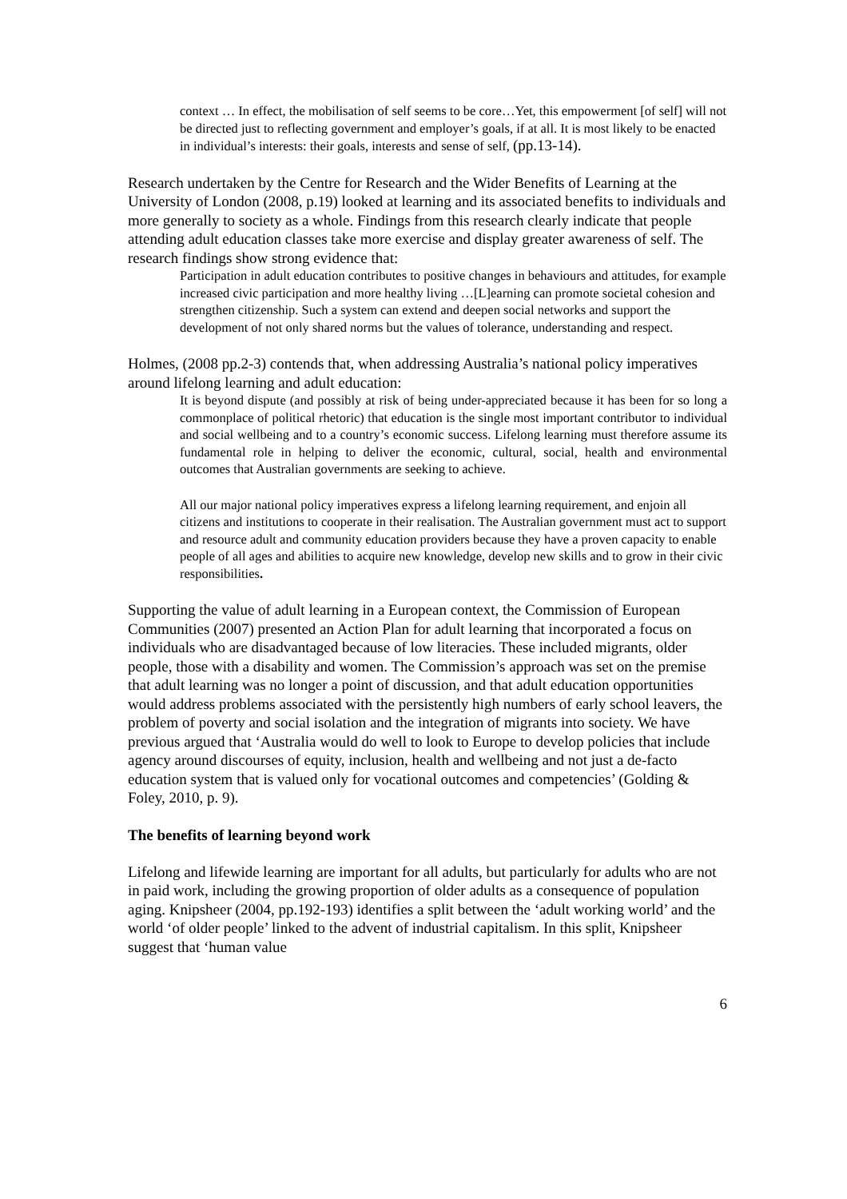context … In effect, the mobilisation of self seems to be core…Yet, this empowerment [of self] will not be directed just to reflecting government and employer’s goals, if at all. It is most likely to be enacted in individual’s interests: their goals, interests and sense of self, (pp.13-14).
Research undertaken by the Centre for Research and the Wider Benefits of Learning at the University of London (2008, p.19) looked at learning and its associated benefits to individuals and more generally to society as a whole. Findings from this research clearly indicate that people attending adult education classes take more exercise and display greater awareness of self. The research findings show strong evidence that:
Participation in adult education contributes to positive changes in behaviours and attitudes, for example increased civic participation and more healthy living …[L]earning can promote societal cohesion and strengthen citizenship. Such a system can extend and deepen social networks and support the development of not only shared norms but the values of tolerance, understanding and respect.
Holmes, (2008 pp.2-3) contends that, when addressing Australia’s national policy imperatives around lifelong learning and adult education:
It is beyond dispute (and possibly at risk of being under-appreciated because it has been for so long a commonplace of political rhetoric) that education is the single most important contributor to individual and social wellbeing and to a country’s economic success. Lifelong learning must therefore assume its fundamental role in helping to deliver the economic, cultural, social, health and environmental outcomes that Australian governments are seeking to achieve.
All our major national policy imperatives express a lifelong learning requirement, and enjoin all citizens and institutions to cooperate in their realisation. The Australian government must act to support and resource adult and community education providers because they have a proven capacity to enable people of all ages and abilities to acquire new knowledge, develop new skills and to grow in their civic responsibilities.
Supporting the value of adult learning in a European context, the Commission of European Communities (2007) presented an Action Plan for adult learning that incorporated a focus on individuals who are disadvantaged because of low literacies. These included migrants, older people, those with a disability and women. The Commission’s approach was set on the premise that adult learning was no longer a point of discussion, and that adult education opportunities would address problems associated with the persistently high numbers of early school leavers, the problem of poverty and social isolation and the integration of migrants into society. We have previous argued that ‘Australia would do well to look to Europe to develop policies that include agency around discourses of equity, inclusion, health and wellbeing and not just a de-facto education system that is valued only for vocational outcomes and competencies’ (Golding & Foley, 2010, p. 9).
The benefits of learning beyond work
Lifelong and lifewide learning are important for all adults, but particularly for adults who are not in paid work, including the growing proportion of older adults as a consequence of population aging. Knipsheer (2004, pp.192-193) identifies a split between the ‘adult working world’ and the world ‘of older people’ linked to the advent of industrial capitalism. In this split, Knipsheer suggest that ‘human value
6